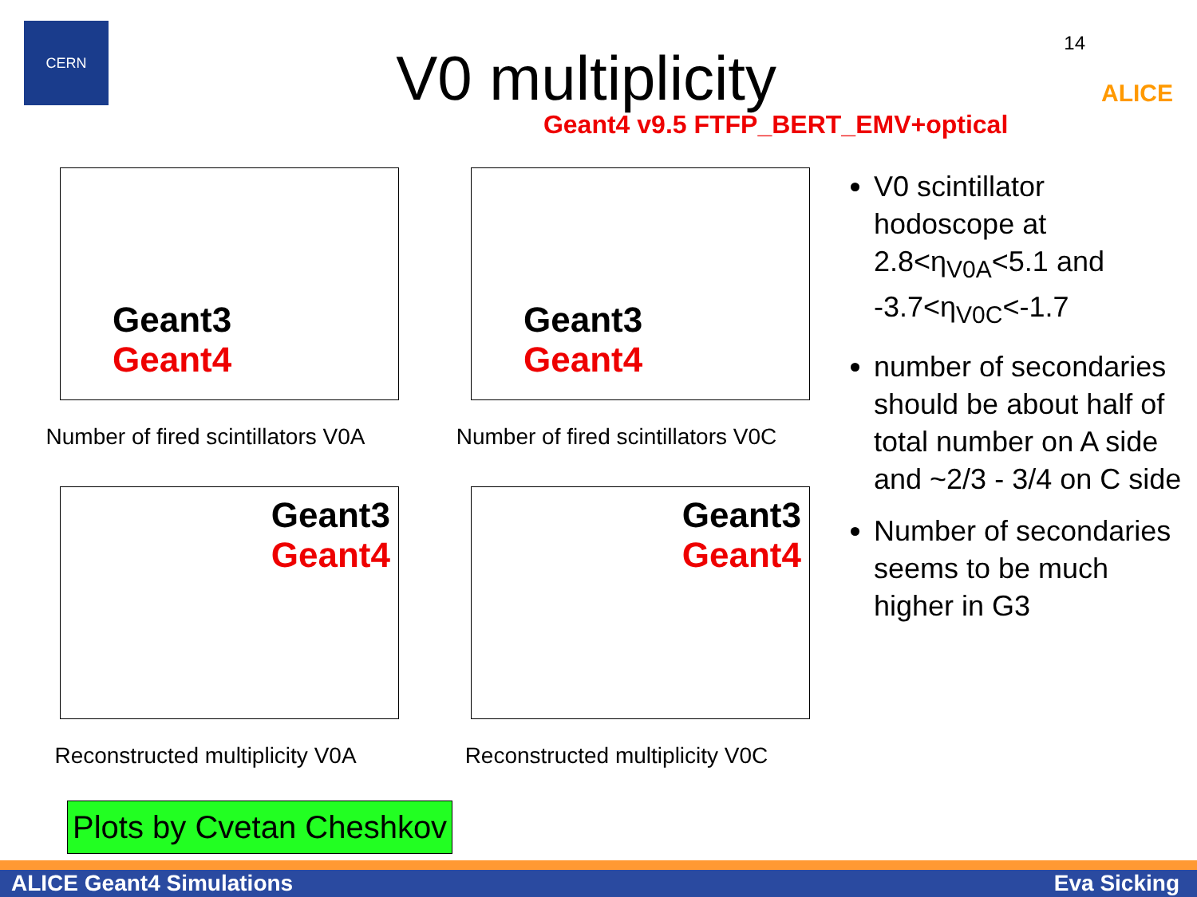CERN
V0 multiplicity
Geant4 v9.5 FTFP_BERT_EMV+optical
14
ALICE
Geant3
Geant4
Number of fired scintillators V0A
Geant3
Geant4
Number of fired scintillators V0C
Geant3
Geant4
Reconstructed multiplicity V0A
Geant3
Geant4
Reconstructed multiplicity V0C
V0 scintillator hodoscope at 2.8<η<sub>V0A</sub><5.1 and -3.7<η<sub>V0C</sub><-1.7
number of secondaries should be about half of total number on A side and ~2/3 - 3/4 on C side
Number of secondaries seems to be much higher in G3
Plots by Cvetan Cheshkov
ALICE Geant4 Simulations Eva Sicking